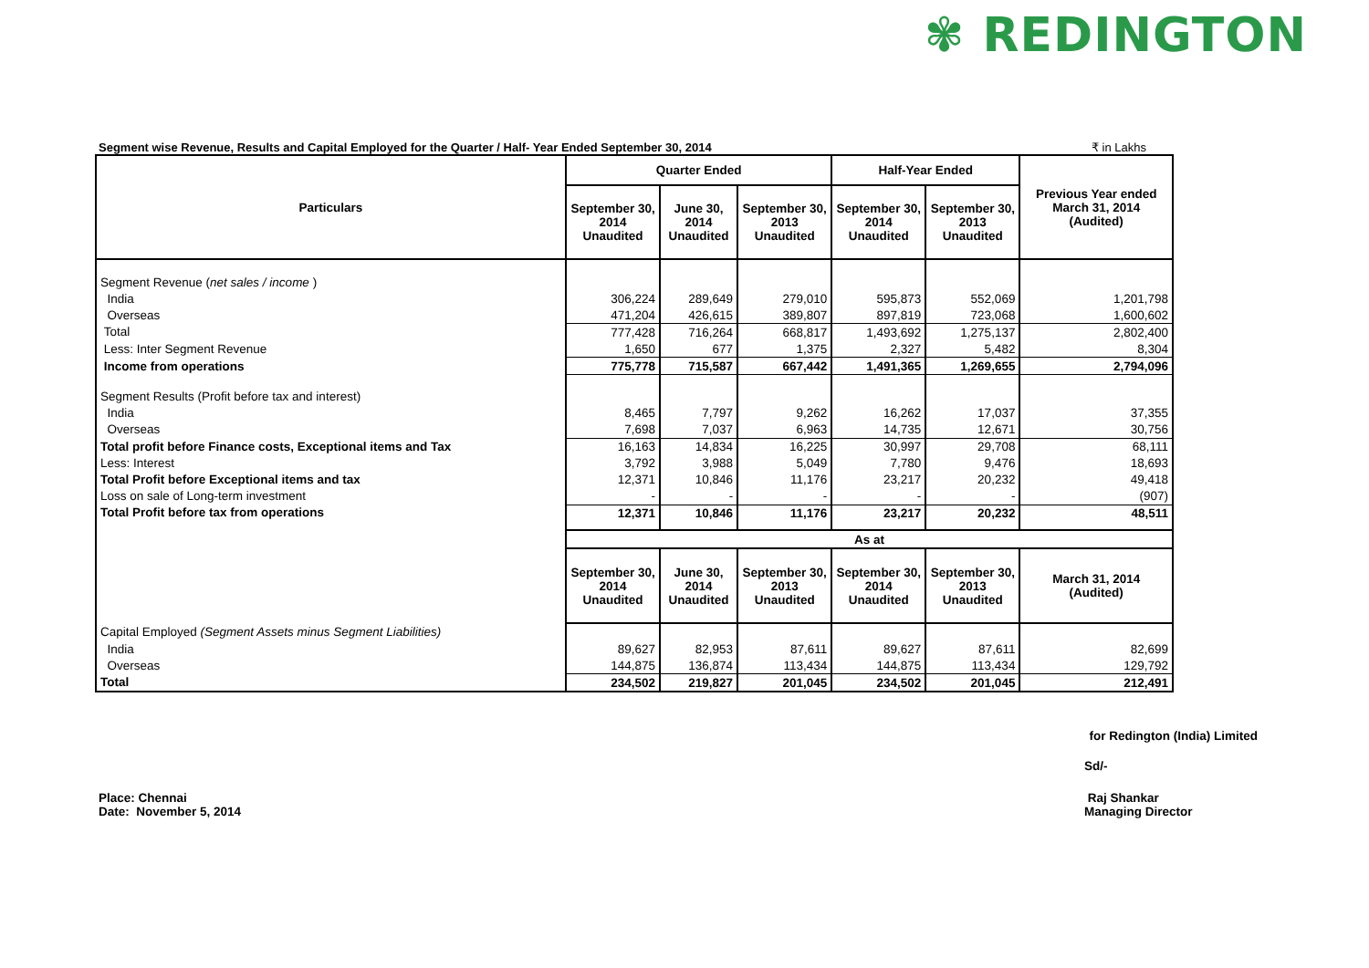✾ REDINGTON
Segment wise Revenue, Results and Capital Employed for the Quarter / Half- Year Ended September 30, 2014 ₹ in Lakhs
| Particulars | Quarter Ended | | | Half-Year Ended | | Previous Year ended March 31, 2014 (Audited) |
| --- | --- | --- | --- | --- | --- | --- |
| | September 30, 2014 Unaudited | June 30, 2014 Unaudited | September 30, 2013 Unaudited | September 30, 2014 Unaudited | September 30, 2013 Unaudited | |
| Segment Revenue ( net sales / income ) | | | | | | |
| India | 306,224 | 289,649 | 279,010 | 595,873 | 552,069 | 1,201,798 |
| Overseas | 471,204 | 426,615 | 389,807 | 897,819 | 723,068 | 1,600,602 |
| Total | 777,428 | 716,264 | 668,817 | 1,493,692 | 1,275,137 | 2,802,400 |
| Less: Inter Segment Revenue | 1,650 | 677 | 1,375 | 2,327 | 5,482 | 8,304 |
| Income from operations | 775,778 | 715,587 | 667,442 | 1,491,365 | 1,269,655 | 2,794,096 |
| Segment Results (Profit before tax and interest) | | | | | | |
| India | 8,465 | 7,797 | 9,262 | 16,262 | 17,037 | 37,355 |
| Overseas | 7,698 | 7,037 | 6,963 | 14,735 | 12,671 | 30,756 |
| Total profit before Finance costs, Exceptional items and Tax | 16,163 | 14,834 | 16,225 | 30,997 | 29,708 | 68,111 |
| Less: Interest | 3,792 | 3,988 | 5,049 | 7,780 | 9,476 | 18,693 |
| Total Profit before Exceptional items and tax | 12,371 | 10,846 | 11,176 | 23,217 | 20,232 | 49,418 |
| Loss on sale of Long-term investment | - | - | - | - | - | (907) |
| Total Profit before tax from operations | 12,371 | 10,846 | 11,176 | 23,217 | 20,232 | 48,511 |
| | As at | | | | | |
| | September 30, 2014 Unaudited | June 30, 2014 Unaudited | September 30, 2013 Unaudited | September 30, 2014 Unaudited | September 30, 2013 Unaudited | March 31, 2014 (Audited) |
| Capital Employed (Segment Assets minus Segment Liabilities) | | | | | | |
| India | 89,627 | 82,953 | 87,611 | 89,627 | 87,611 | 82,699 |
| Overseas | 144,875 | 136,874 | 113,434 | 144,875 | 113,434 | 129,792 |
| Total | 234,502 | 219,827 | 201,045 | 234,502 | 201,045 | 212,491 |
for Redington (India) Limited
Sd/-
Place: Chennai
Date: November 5, 2014
Raj Shankar
Managing Director